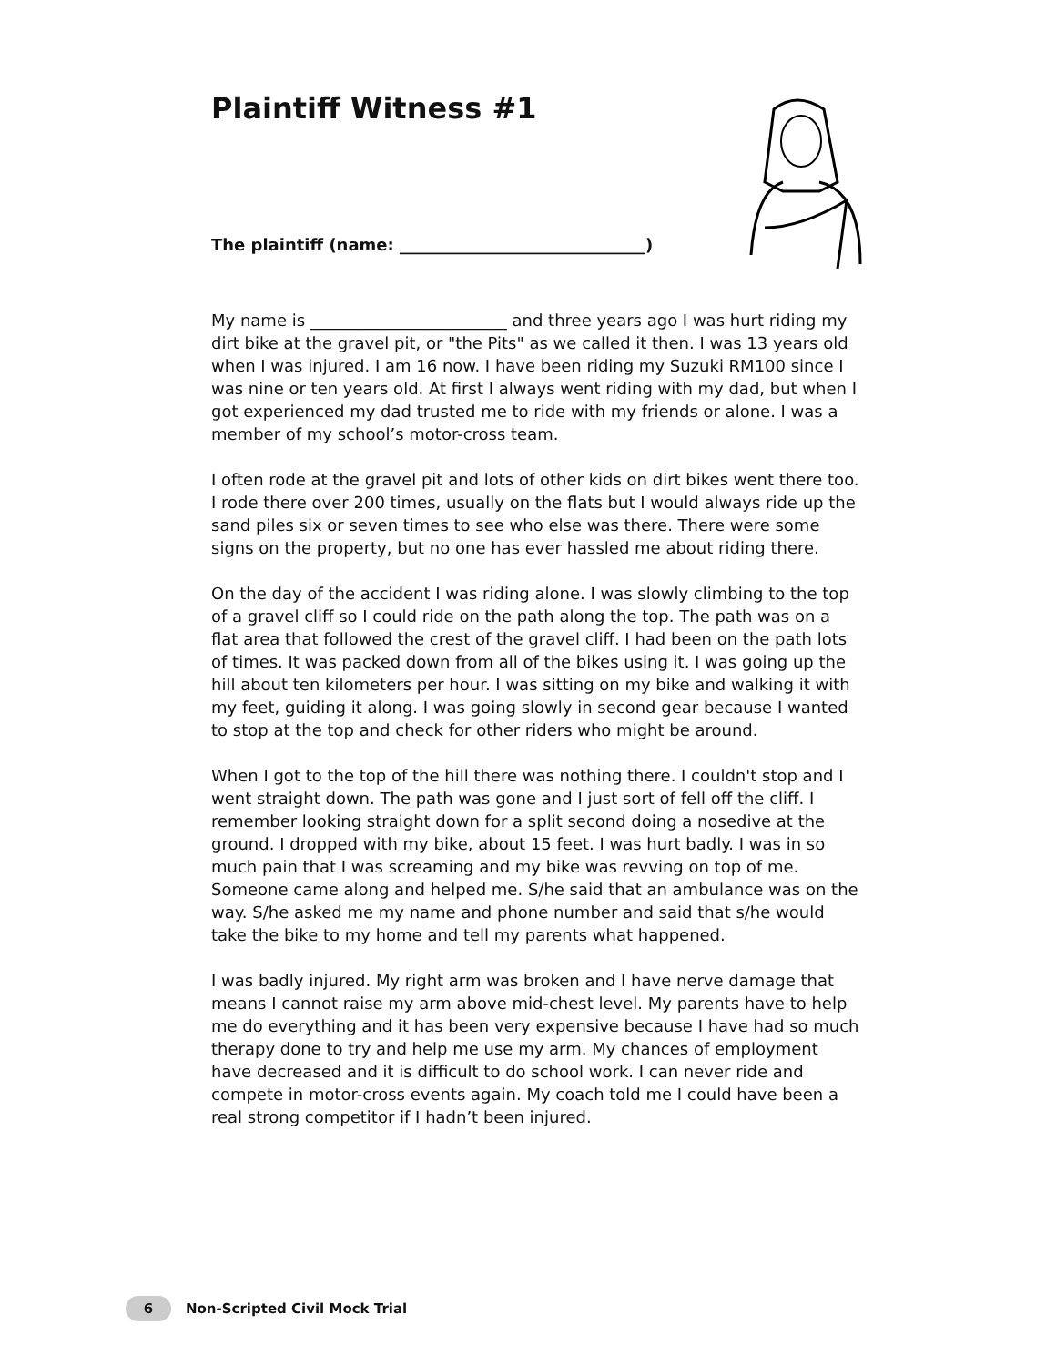Plaintiff Witness #1
The plaintiff (name: ______________________________)
My name is ________________________ and three years ago I was hurt riding my dirt bike at the gravel pit, or "the Pits" as we called it then. I was 13 years old when I was injured. I am 16 now. I have been riding my Suzuki RM100 since I was nine or ten years old. At first I always went riding with my dad, but when I got experienced my dad trusted me to ride with my friends or alone. I was a member of my school’s motor-cross team.
I often rode at the gravel pit and lots of other kids on dirt bikes went there too. I rode there over 200 times, usually on the flats but I would always ride up the sand piles six or seven times to see who else was there. There were some signs on the property, but no one has ever hassled me about riding there.
On the day of the accident I was riding alone. I was slowly climbing to the top of a gravel cliff so I could ride on the path along the top. The path was on a flat area that followed the crest of the gravel cliff. I had been on the path lots of times. It was packed down from all of the bikes using it. I was going up the hill about ten kilometers per hour. I was sitting on my bike and walking it with my feet, guiding it along. I was going slowly in second gear because I wanted to stop at the top and check for other riders who might be around.
When I got to the top of the hill there was nothing there. I couldn't stop and I went straight down. The path was gone and I just sort of fell off the cliff. I remember looking straight down for a split second doing a nosedive at the ground. I dropped with my bike, about 15 feet. I was hurt badly. I was in so much pain that I was screaming and my bike was revving on top of me. Someone came along and helped me. S/he said that an ambulance was on the way. S/he asked me my name and phone number and said that s/he would take the bike to my home and tell my parents what happened.
I was badly injured. My right arm was broken and I have nerve damage that means I cannot raise my arm above mid-chest level. My parents have to help me do everything and it has been very expensive because I have had so much therapy done to try and help me use my arm. My chances of employment have decreased and it is difficult to do school work. I can never ride and compete in motor-cross events again. My coach told me I could have been a real strong competitor if I hadn’t been injured.
6 Non-Scripted Civil Mock Trial